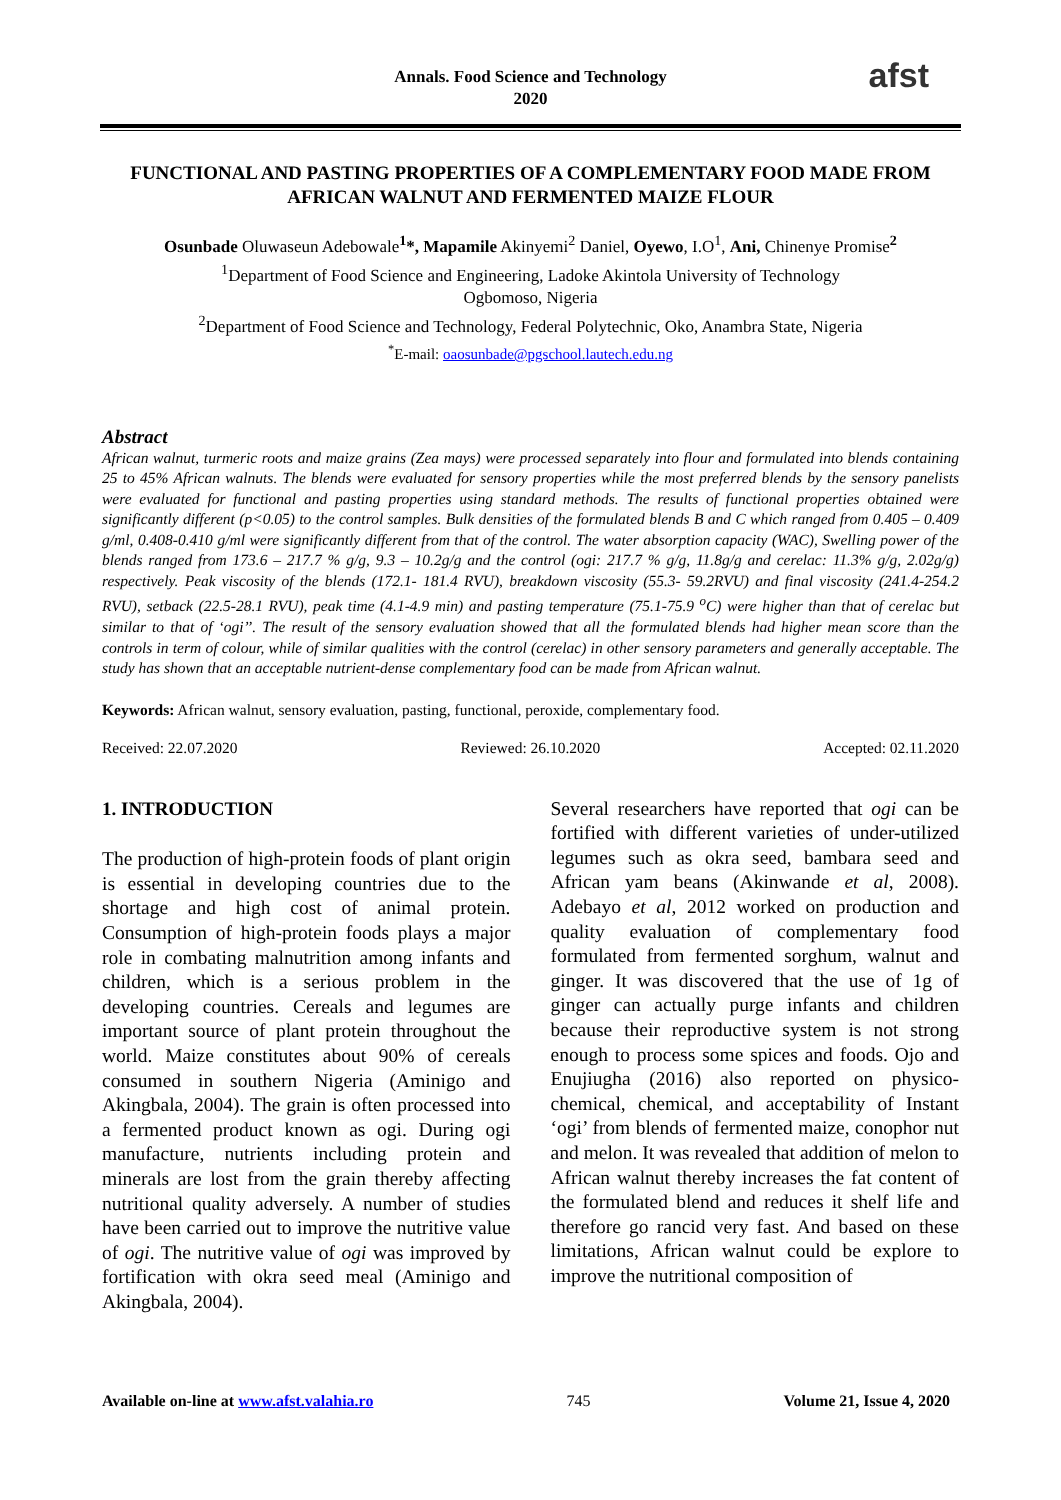Annals. Food Science and Technology
2020
afst
FUNCTIONAL AND PASTING PROPERTIES OF A COMPLEMENTARY FOOD MADE FROM AFRICAN WALNUT AND FERMENTED MAIZE FLOUR
Osunbade Oluwaseun Adebowale<sup>1</sup>*, Mapamile Akinyemi<sup>2</sup> Daniel, Oyewo, I.O<sup>1</sup>, Ani, Chinenye Promise<sup>2</sup>
<sup>1</sup> Department of Food Science and Engineering, Ladoke Akintola University of Technology
Ogbomoso, Nigeria
<sup>2</sup> Department of Food Science and Technology, Federal Polytechnic, Oko, Anambra State, Nigeria
<sup>*</sup> E-mail: oaosunbade@pgschool.lautech.edu.ng
Abstract
African walnut, turmeric roots and maize grains (Zea mays) were processed separately into flour and formulated into blends containing 25 to 45% African walnuts. The blends were evaluated for sensory properties while the most preferred blends by the sensory panelists were evaluated for functional and pasting properties using standard methods. The results of functional properties obtained were significantly different (p<0.05) to the control samples. Bulk densities of the formulated blends B and C which ranged from 0.405 – 0.409 g/ml, 0.408-0.410 g/ml were significantly different from that of the control. The water absorption capacity (WAC), Swelling power of the blends ranged from 173.6 – 217.7 % g/g, 9.3 – 10.2g/g and the control (ogi: 217.7 % g/g, 11.8g/g and cerelac: 11.3% g/g, 2.02g/g) respectively. Peak viscosity of the blends (172.1- 181.4 RVU), breakdown viscosity (55.3- 59.2RVU) and final viscosity (241.4-254.2 RVU), setback (22.5-28.1 RVU), peak time (4.1-4.9 min) and pasting temperature (75.1-75.9 <sup>o</sup>C) were higher than that of cerelac but similar to that of ‘ogi’’. The result of the sensory evaluation showed that all the formulated blends had higher mean score than the controls in term of colour, while of similar qualities with the control (cerelac) in other sensory parameters and generally acceptable. The study has shown that an acceptable nutrient-dense complementary food can be made from African walnut.
Keywords: African walnut, sensory evaluation, pasting, functional, peroxide, complementary food.
Received: 22.07.2020 Reviewed: 26.10.2020 Accepted: 02.11.2020
1. INTRODUCTION
The production of high-protein foods of plant origin is essential in developing countries due to the shortage and high cost of animal protein. Consumption of high-protein foods plays a major role in combating malnutrition among infants and children, which is a serious problem in the developing countries. Cereals and legumes are important source of plant protein throughout the world. Maize constitutes about 90% of cereals consumed in southern Nigeria (Aminigo and Akingbala, 2004). The grain is often processed into a fermented product known as ogi. During ogi manufacture, nutrients including protein and minerals are lost from the grain thereby affecting nutritional quality adversely. A number of studies have been carried out to improve the nutritive value of ogi. The nutritive value of ogi was improved by fortification with okra seed meal (Aminigo and Akingbala, 2004).
Several researchers have reported that ogi can be fortified with different varieties of under-utilized legumes such as okra seed, bambara seed and African yam beans (Akinwande et al, 2008). Adebayo et al, 2012 worked on production and quality evaluation of complementary food formulated from fermented sorghum, walnut and ginger. It was discovered that the use of 1g of ginger can actually purge infants and children because their reproductive system is not strong enough to process some spices and foods. Ojo and Enujiugha (2016) also reported on physico-chemical, chemical, and acceptability of Instant ‘ogi’ from blends of fermented maize, conophor nut and melon. It was revealed that addition of melon to African walnut thereby increases the fat content of the formulated blend and reduces it shelf life and therefore go rancid very fast. And based on these limitations, African walnut could be explore to improve the nutritional composition of
Available on-line at www.afst.valahia.ro 745 Volume 21, Issue 4, 2020